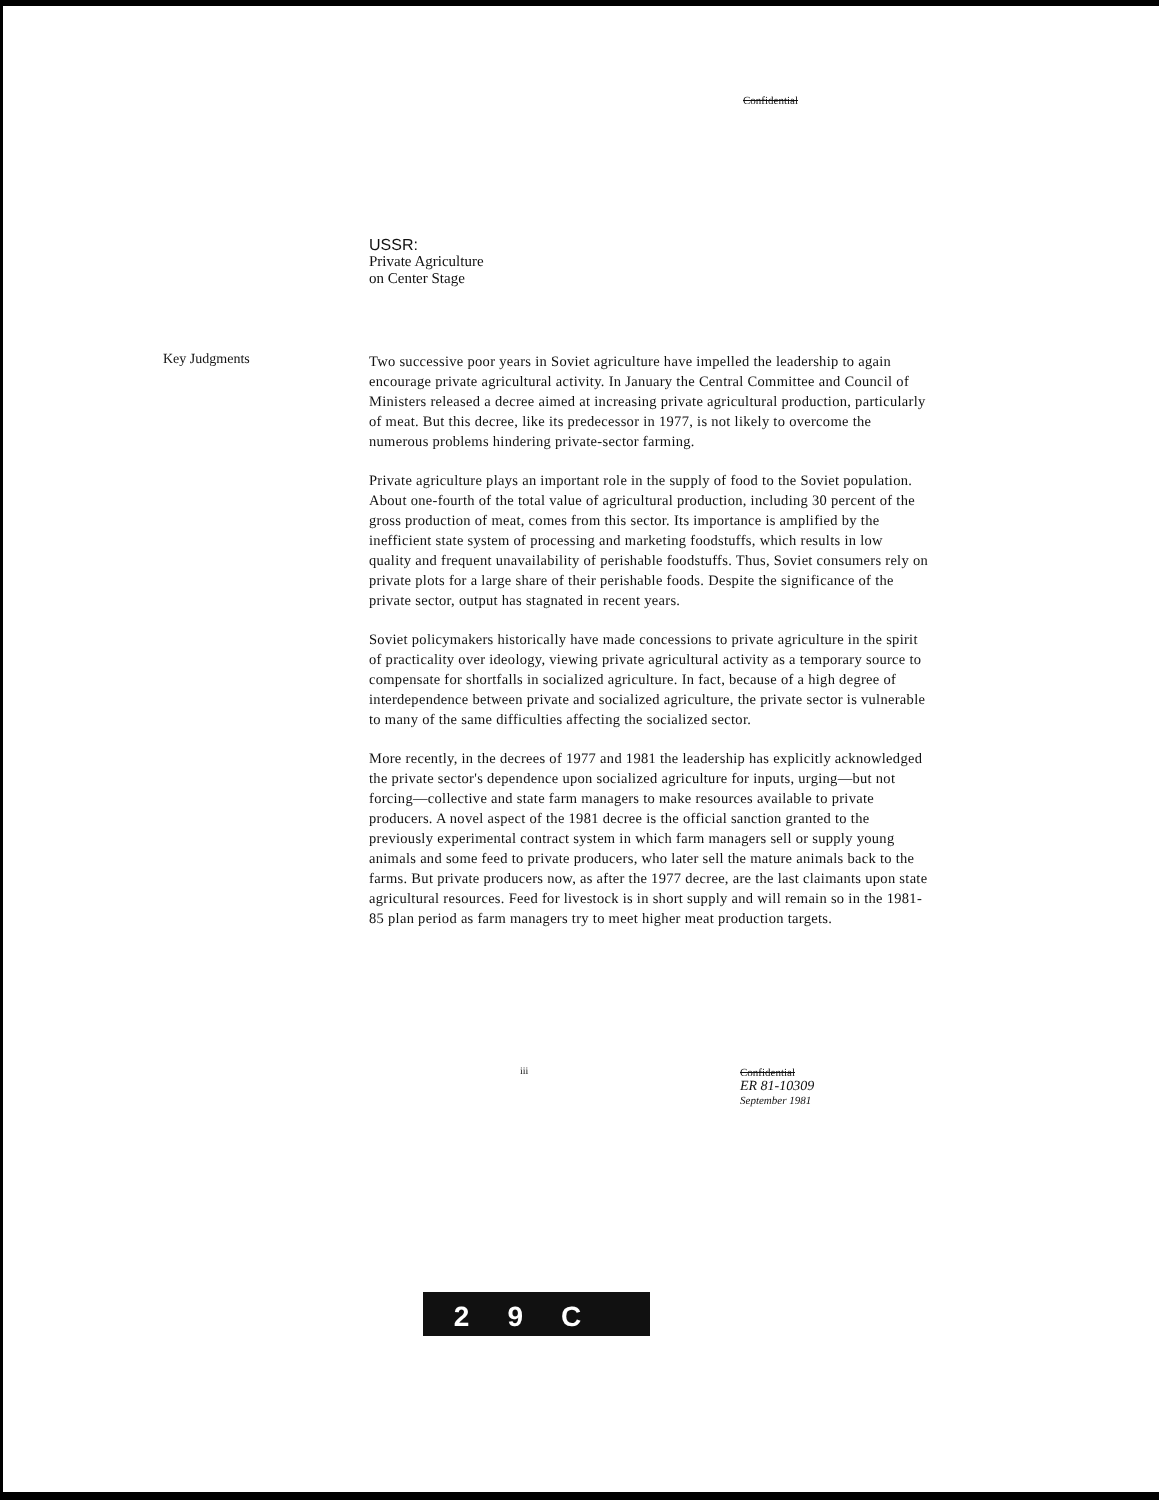Confidential
USSR:
Private Agriculture
on Center Stage
Key Judgments
Two successive poor years in Soviet agriculture have impelled the leadership to again encourage private agricultural activity. In January the Central Committee and Council of Ministers released a decree aimed at increasing private agricultural production, particularly of meat. But this decree, like its predecessor in 1977, is not likely to overcome the numerous problems hindering private-sector farming.
Private agriculture plays an important role in the supply of food to the Soviet population. About one-fourth of the total value of agricultural production, including 30 percent of the gross production of meat, comes from this sector. Its importance is amplified by the inefficient state system of processing and marketing foodstuffs, which results in low quality and frequent unavailability of perishable foodstuffs. Thus, Soviet consumers rely on private plots for a large share of their perishable foods. Despite the significance of the private sector, output has stagnated in recent years.
Soviet policymakers historically have made concessions to private agriculture in the spirit of practicality over ideology, viewing private agricultural activity as a temporary source to compensate for shortfalls in socialized agriculture. In fact, because of a high degree of interdependence between private and socialized agriculture, the private sector is vulnerable to many of the same difficulties affecting the socialized sector.
More recently, in the decrees of 1977 and 1981 the leadership has explicitly acknowledged the private sector's dependence upon socialized agriculture for inputs, urging—but not forcing—collective and state farm managers to make resources available to private producers. A novel aspect of the 1981 decree is the official sanction granted to the previously experimental contract system in which farm managers sell or supply young animals and some feed to private producers, who later sell the mature animals back to the farms. But private producers now, as after the 1977 decree, are the last claimants upon state agricultural resources. Feed for livestock is in short supply and will remain so in the 1981-85 plan period as farm managers try to meet higher meat production targets.
iii
Confidential
ER 81-10309
September 1981
29C